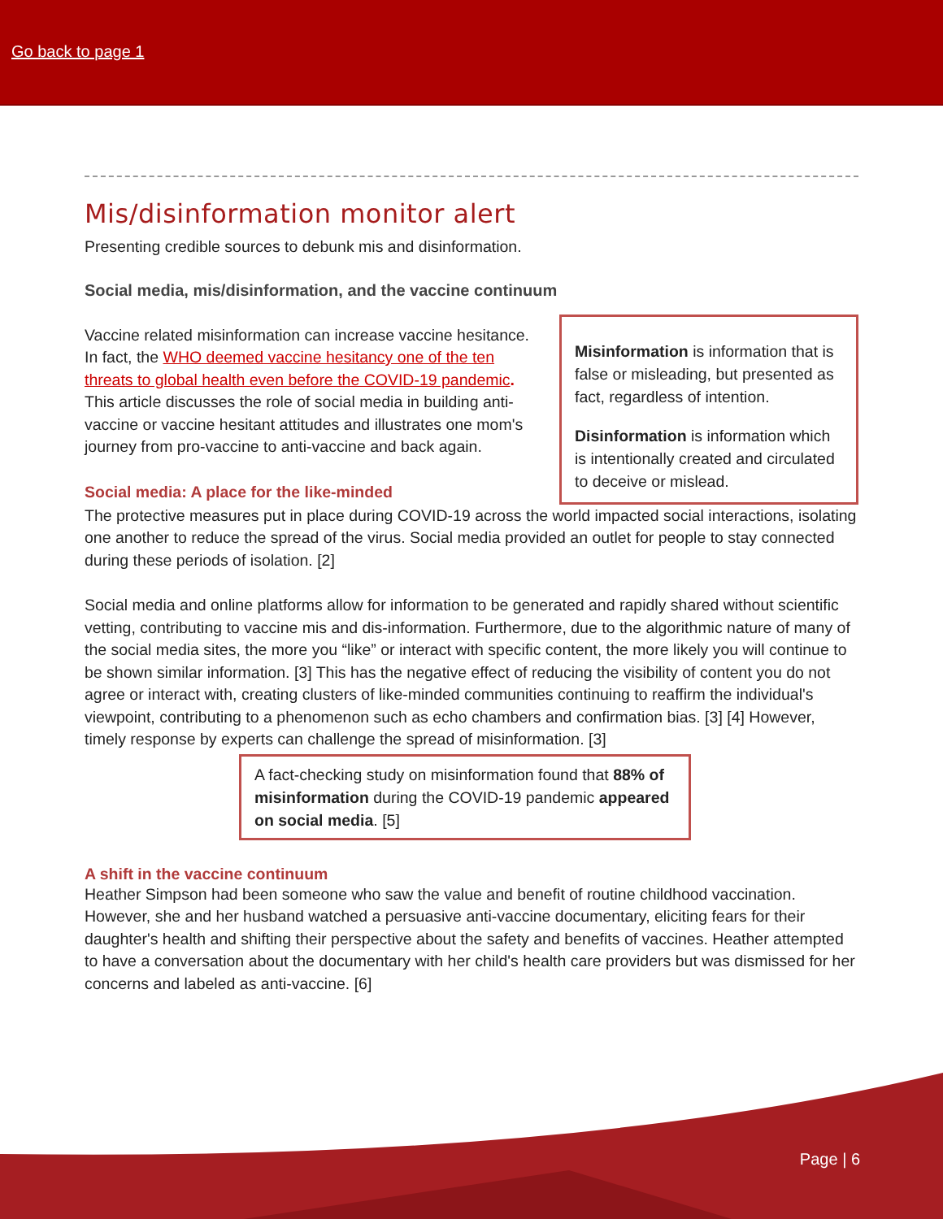Go back to page 1
Mis/disinformation monitor alert
Presenting credible sources to debunk mis and disinformation.
Social media, mis/disinformation, and the vaccine continuum
Vaccine related misinformation can increase vaccine hesitance. In fact, the WHO deemed vaccine hesitancy one of the ten threats to global health even before the COVID-19 pandemic. This article discusses the role of social media in building anti-vaccine or vaccine hesitant attitudes and illustrates one mom's journey from pro-vaccine to anti-vaccine and back again.
Social media: A place for the like-minded
Misinformation is information that is false or misleading, but presented as fact, regardless of intention.
Disinformation is information which is intentionally created and circulated to deceive or mislead.
The protective measures put in place during COVID-19 across the world impacted social interactions, isolating one another to reduce the spread of the virus. Social media provided an outlet for people to stay connected during these periods of isolation. [2]
Social media and online platforms allow for information to be generated and rapidly shared without scientific vetting, contributing to vaccine mis and dis-information. Furthermore, due to the algorithmic nature of many of the social media sites, the more you “like” or interact with specific content, the more likely you will continue to be shown similar information. [3] This has the negative effect of reducing the visibility of content you do not agree or interact with, creating clusters of like-minded communities continuing to reaffirm the individual's viewpoint, contributing to a phenomenon such as echo chambers and confirmation bias. [3] [4] However, timely response by experts can challenge the spread of misinformation. [3]
A fact-checking study on misinformation found that 88% of misinformation during the COVID-19 pandemic appeared on social media. [5]
A shift in the vaccine continuum
Heather Simpson had been someone who saw the value and benefit of routine childhood vaccination. However, she and her husband watched a persuasive anti-vaccine documentary, eliciting fears for their daughter's health and shifting their perspective about the safety and benefits of vaccines. Heather attempted to have a conversation about the documentary with her child's health care providers but was dismissed for her concerns and labeled as anti-vaccine. [6]
Page | 6